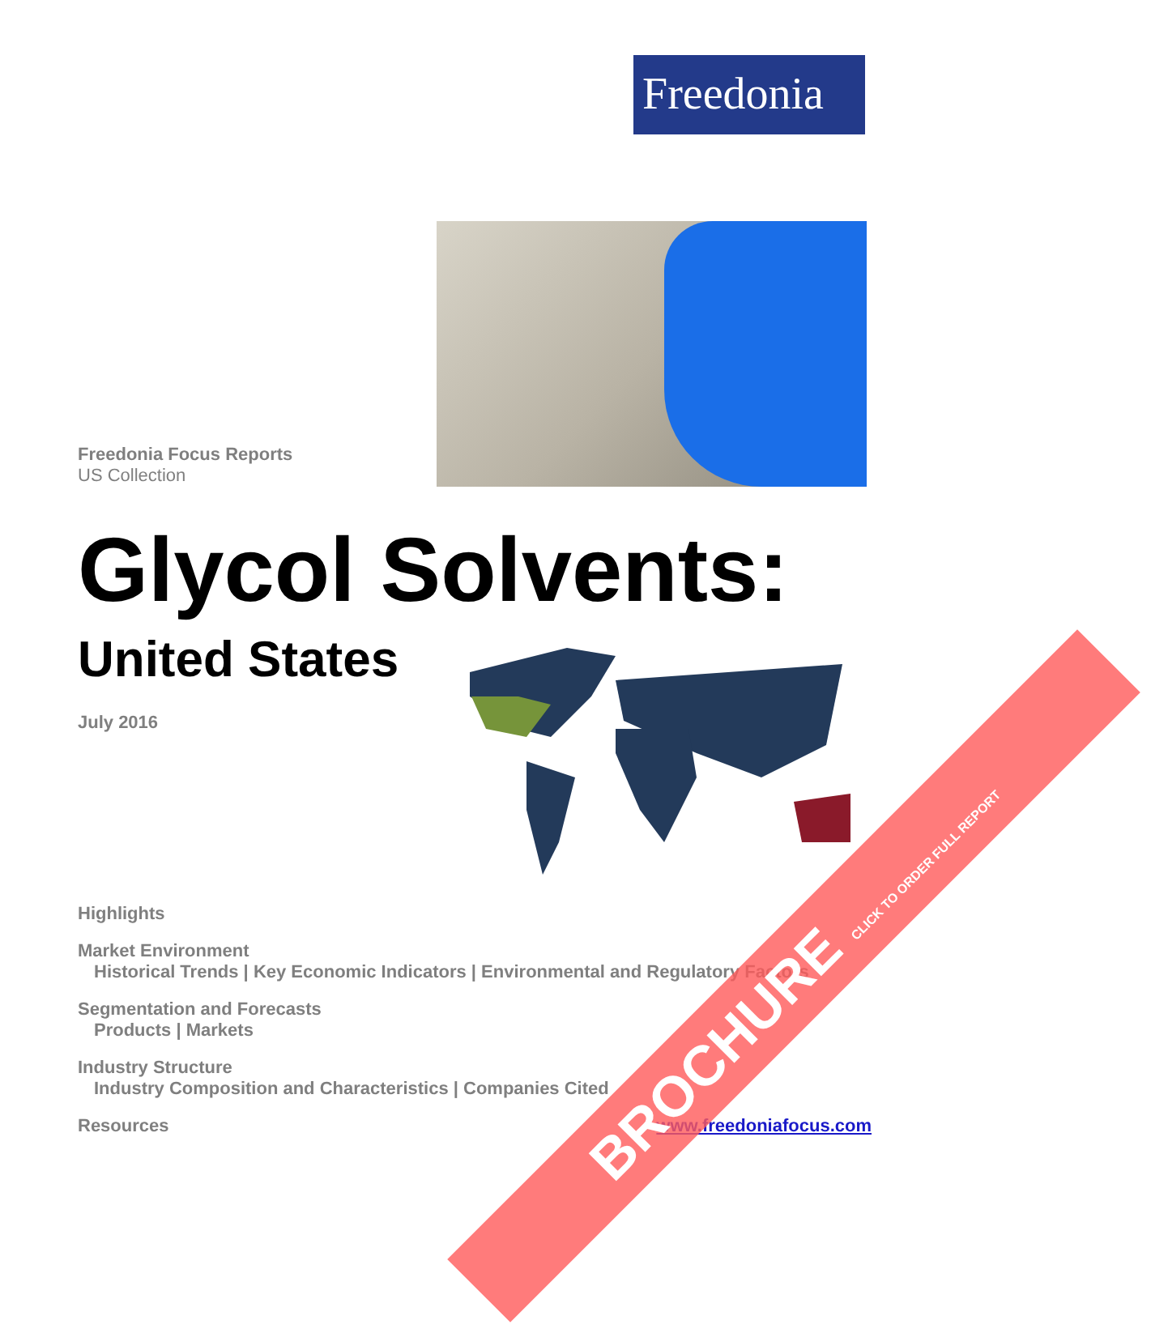Freedonia
Freedonia Focus Reports
US Collection
Glycol Solvents:
United States
July 2016
Highlights
Market Environment
Historical Trends | Key Economic Indicators | Environmental and Regulatory Factors
Segmentation and Forecasts
Products | Markets
Industry Structure
Industry Composition and Characteristics | Companies Cited
Resources www.freedoniafocus.com
BROCHURE CLICK TO ORDER FULL REPORT